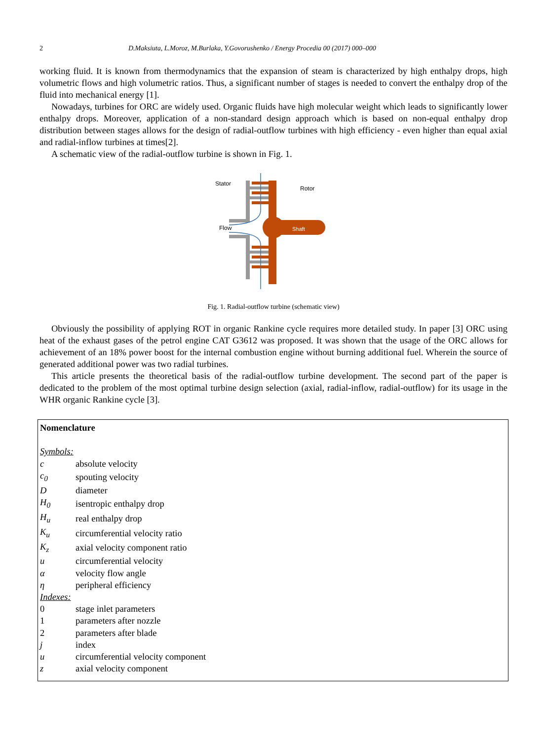2 D.Maksiuta, L.Moroz, M.Burlaka, Y.Govorushenko / Energy Procedia 00 (2017) 000–000
working fluid. It is known from thermodynamics that the expansion of steam is characterized by high enthalpy drops, high volumetric flows and high volumetric ratios. Thus, a significant number of stages is needed to convert the enthalpy drop of the fluid into mechanical energy [1].
Nowadays, turbines for ORC are widely used. Organic fluids have high molecular weight which leads to significantly lower enthalpy drops. Moreover, application of a non-standard design approach which is based on non-equal enthalpy drop distribution between stages allows for the design of radial-outflow turbines with high efficiency - even higher than equal axial and radial-inflow turbines at times[2].
A schematic view of the radial-outflow turbine is shown in Fig. 1.
Stator
Rotor
Flow
Shaft
Fig. 1. Radial-outflow turbine (schematic view)
Obviously the possibility of applying ROT in organic Rankine cycle requires more detailed study. In paper [3] ORC using heat of the exhaust gases of the petrol engine CAT G3612 was proposed. It was shown that the usage of the ORC allows for achievement of an 18% power boost for the internal combustion engine without burning additional fuel. Wherein the source of generated additional power was two radial turbines.
This article presents the theoretical basis of the radial-outflow turbine development. The second part of the paper is dedicated to the problem of the most optimal turbine design selection (axial, radial-inflow, radial-outflow) for its usage in the WHR organic Rankine cycle [3].
Nomenclature
Symbols:
| c | absolute velocity |
| c<sub>0</sub> | spouting velocity |
| D | diameter |
| H<sub>0</sub> | isentropic enthalpy drop |
| H<sub>u</sub> | real enthalpy drop |
| K<sub>u</sub> | circumferential velocity ratio |
| K<sub>z</sub> | axial velocity component ratio |
| u | circumferential velocity |
| α | velocity flow angle |
| η | peripheral efficiency |
Indexes:
| 0 | stage inlet parameters |
| 1 | parameters after nozzle |
| 2 | parameters after blade |
| j | index |
| u | circumferential velocity component |
| z | axial velocity component |